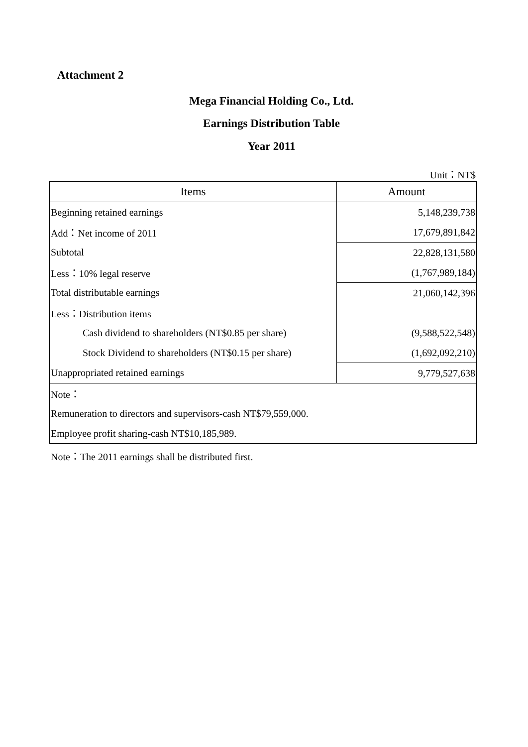Attachment 2
Mega Financial Holding Co., Ltd.
Earnings Distribution Table
Year 2011
Unit：NT$
| Items | Amount |
| --- | --- |
| Beginning retained earnings | 5,148,239,738 |
| Add：Net income of 2011 | 17,679,891,842 |
| Subtotal | 22,828,131,580 |
| Less：10% legal reserve | (1,767,989,184) |
| Total distributable earnings | 21,060,142,396 |
| Less：Distribution items | |
| Cash dividend to shareholders (NT$0.85 per share) | (9,588,522,548) |
| Stock Dividend to shareholders (NT$0.15 per share) | (1,692,092,210) |
| Unappropriated retained earnings | 9,779,527,638 |
| Note： | |
| Remuneration to directors and supervisors-cash NT$79,559,000. | |
| Employee profit sharing-cash NT$10,185,989. | |
Note：The 2011 earnings shall be distributed first.